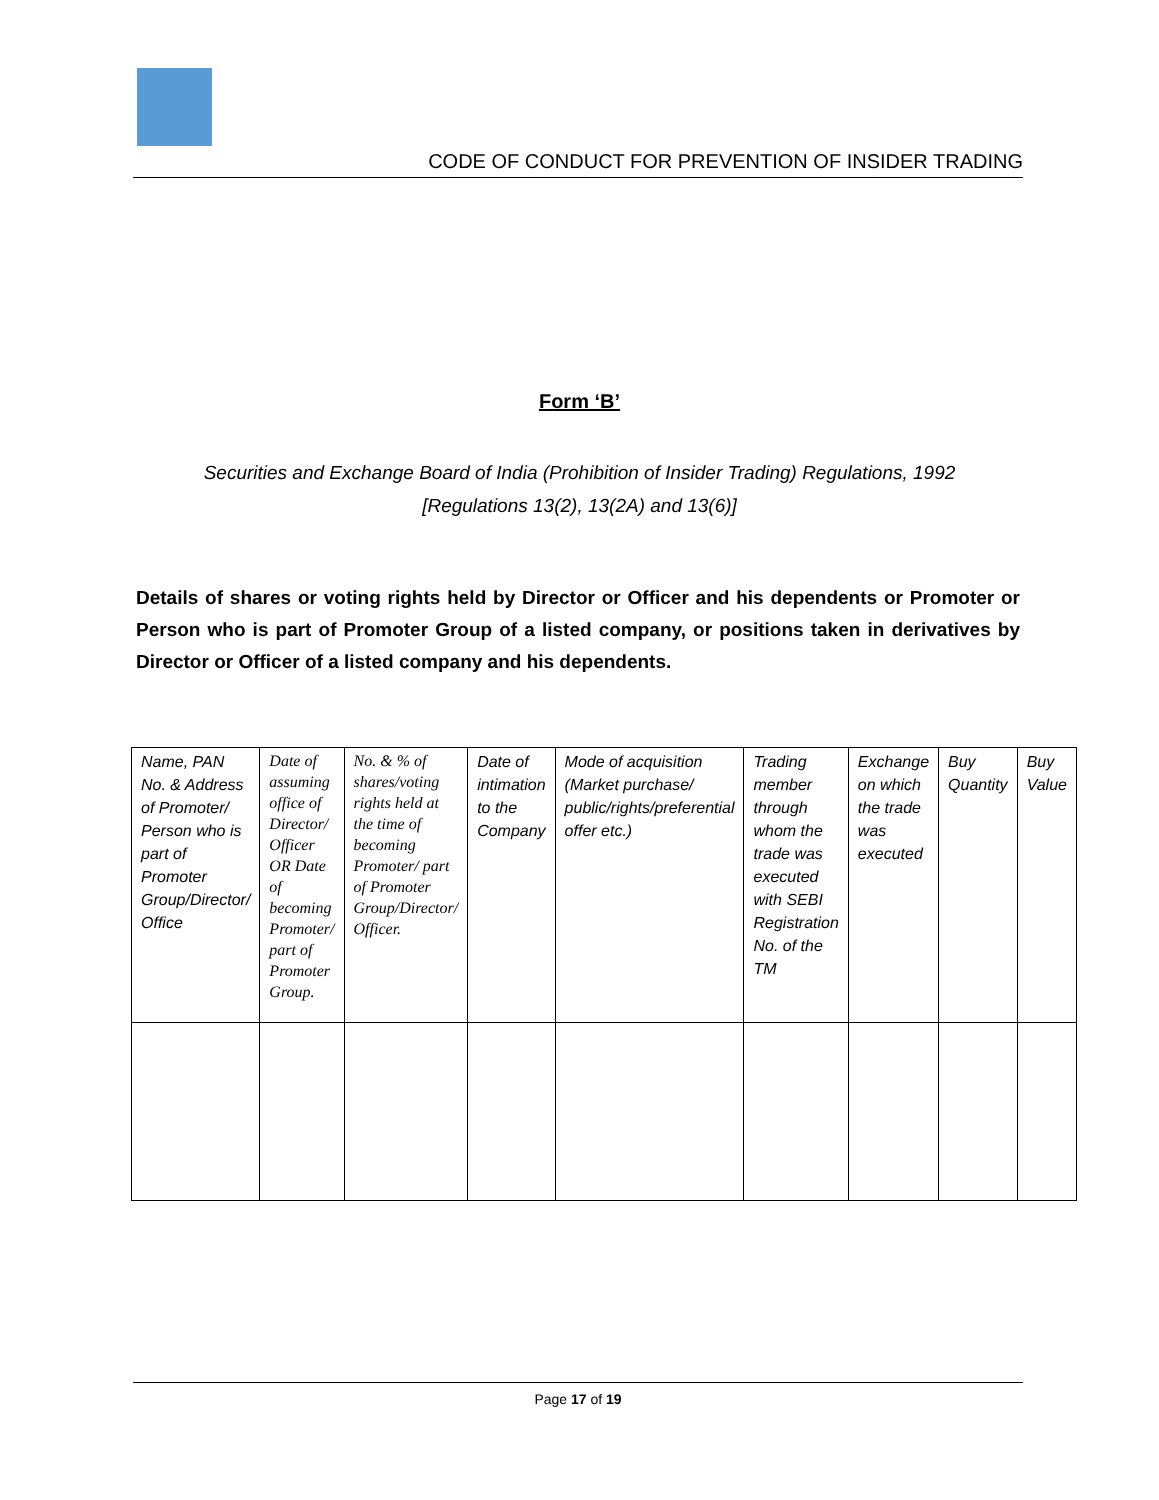CODE OF CONDUCT FOR PREVENTION OF INSIDER TRADING
Form ‘B’
Securities and Exchange Board of India (Prohibition of Insider Trading) Regulations, 1992
[Regulations 13(2), 13(2A) and 13(6)]
Details of shares or voting rights held by Director or Officer and his dependents or Promoter or Person who is part of Promoter Group of a listed company, or positions taken in derivatives by Director or Officer of a listed company and his dependents.
| Name, PAN No. & Address of Promoter/ Person who is part of Promoter Group/Director/ Office | Date of assuming office of Director/ Officer OR Date of becoming Promoter/ part of Promoter Group. | No. & % of shares/voting rights held at the time of becoming Promoter/ part of Promoter Group/Director/ Officer. | Date of intimation to the Company | Mode of acquisition (Market purchase/ public/rights/preferential offer etc.) | Trading member through whom the trade was executed with SEBI Registration No. of the TM | Exchange on which the trade was executed | Buy Quantity | Buy Value |
| --- | --- | --- | --- | --- | --- | --- | --- | --- |
Page 17 of 19